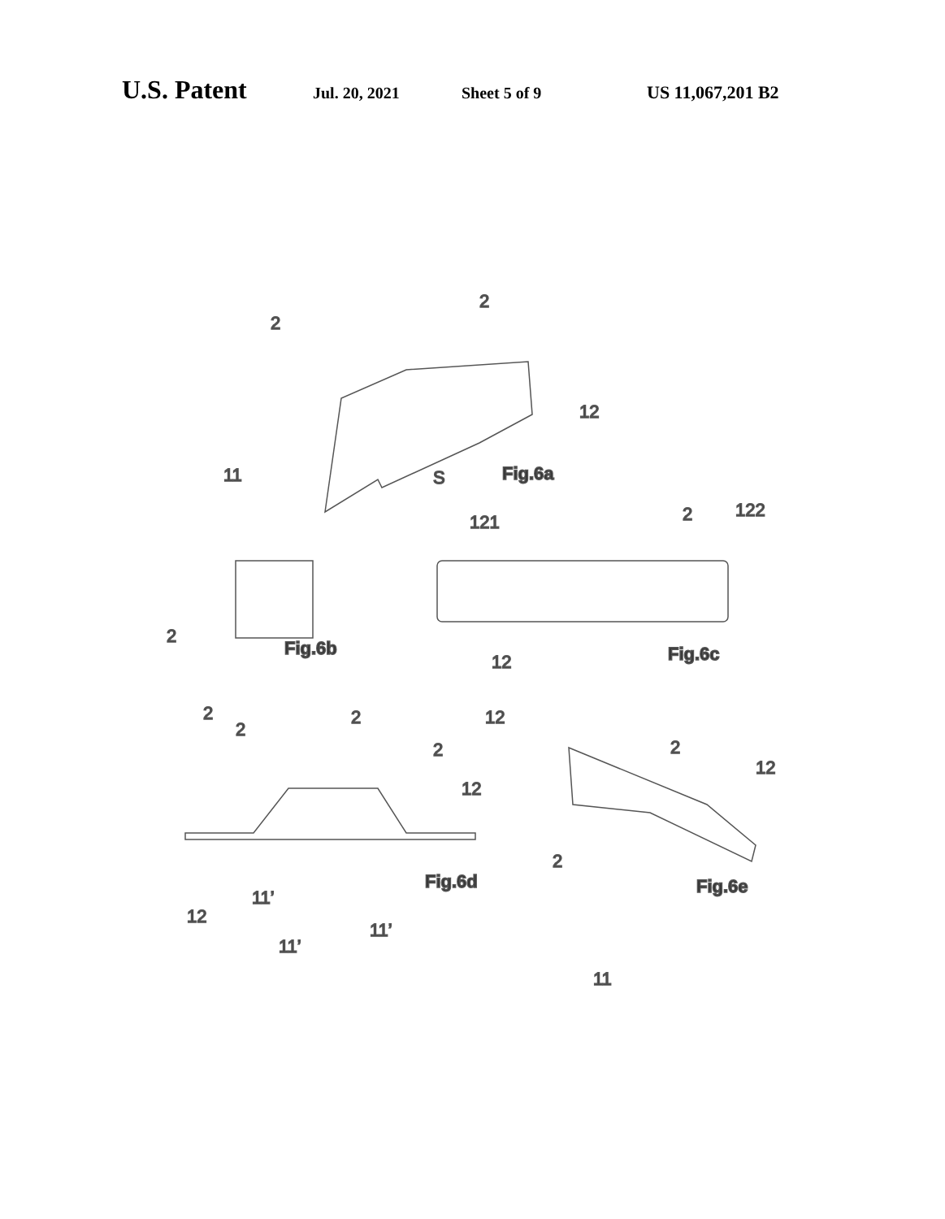U.S. Patent Jul. 20, 2021 Sheet 5 of 9 US 11,067,201 B2
2
2
12
S
Fig.6a
11
2
2
Fig.6b
121
2
122
12
Fig.6c
2
2
2
12
12
11’
11’
11’
Fig.6d
12
2
12
2
Fig.6e
11